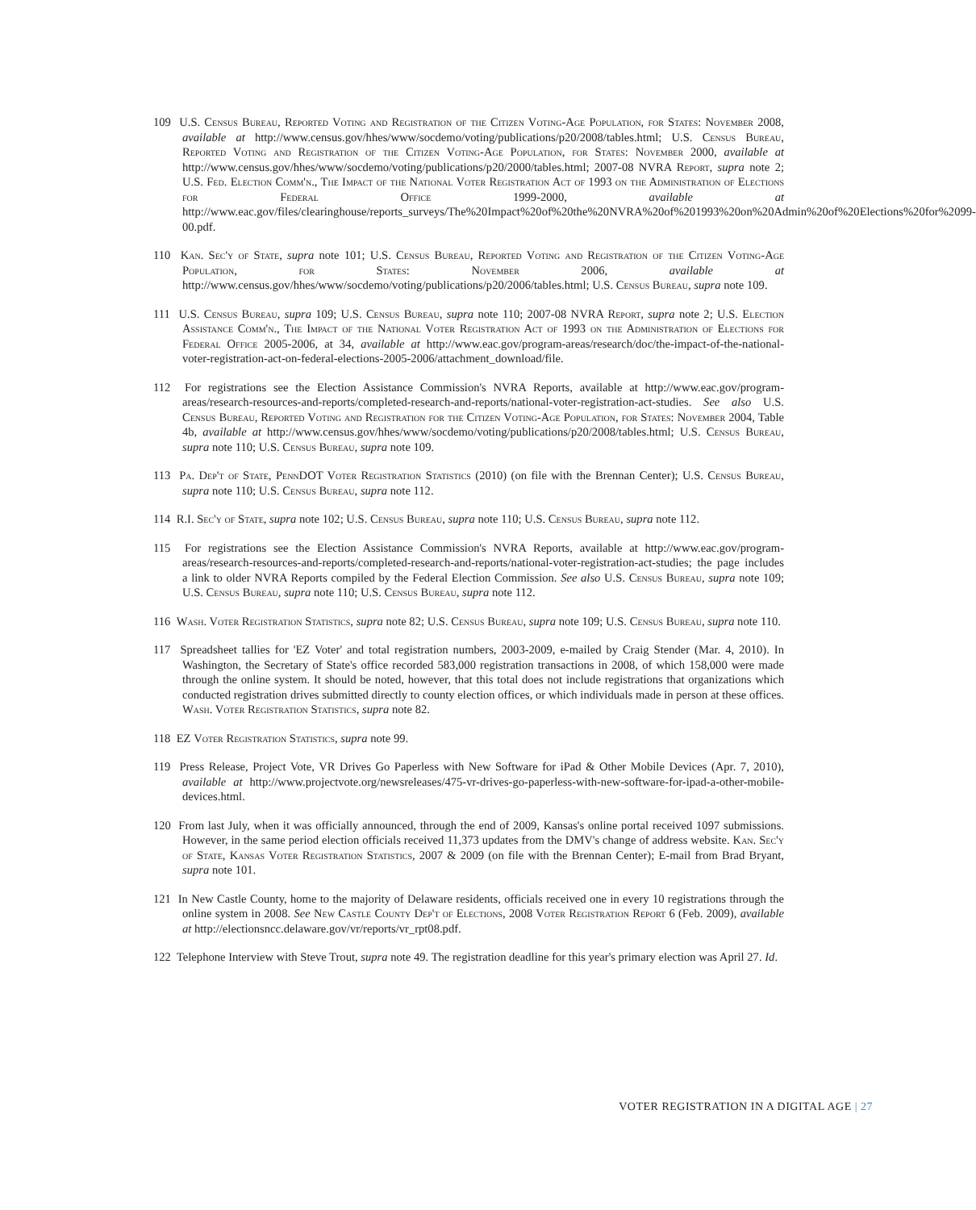109 U.S. Census Bureau, Reported Voting and Registration of the Citizen Voting-Age Population, for States: November 2008, available at http://www.census.gov/hhes/www/socdemo/voting/publications/p20/2008/tables.html; U.S. Census Bureau, Reported Voting and Registration of the Citizen Voting-Age Population, for States: November 2000, available at http://www.census.gov/hhes/www/socdemo/voting/publications/p20/2000/tables.html; 2007-08 NVRA Report, supra note 2; U.S. Fed. Election Comm'n., The Impact of the National Voter Registration Act of 1993 on the Administration of Elections for Federal Office 1999-2000, available at http://www.eac.gov/files/clearinghouse/reports_surveys/The%20Impact%20of%20the%20NVRA%20of%201993%20on%20Admin%20of%20Elections%20for%2099-00.pdf.
110 Kan. Sec'y of State, supra note 101; U.S. Census Bureau, Reported Voting and Registration of the Citizen Voting-Age Population, for States: November 2006, available at http://www.census.gov/hhes/www/socdemo/voting/publications/p20/2006/tables.html; U.S. Census Bureau, supra note 109.
111 U.S. Census Bureau, supra 109; U.S. Census Bureau, supra note 110; 2007-08 NVRA Report, supra note 2; U.S. Election Assistance Comm'n., The Impact of the National Voter Registration Act of 1993 on the Administration of Elections for Federal Office 2005-2006, at 34, available at http://www.eac.gov/program-areas/research/doc/the-impact-of-the-national-voter-registration-act-on-federal-elections-2005-2006/attachment_download/file.
112 For registrations see the Election Assistance Commission's NVRA Reports, available at http://www.eac.gov/program-areas/research-resources-and-reports/completed-research-and-reports/national-voter-registration-act-studies. See also U.S. Census Bureau, Reported Voting and Registration for the Citizen Voting-Age Population, for States: November 2004, Table 4b, available at http://www.census.gov/hhes/www/socdemo/voting/publications/p20/2008/tables.html; U.S. Census Bureau, supra note 110; U.S. Census Bureau, supra note 109.
113 Pa. Dep't of State, PennDOT Voter Registration Statistics (2010) (on file with the Brennan Center); U.S. Census Bureau, supra note 110; U.S. Census Bureau, supra note 112.
114 R.I. Sec'y of State, supra note 102; U.S. Census Bureau, supra note 110; U.S. Census Bureau, supra note 112.
115 For registrations see the Election Assistance Commission's NVRA Reports, available at http://www.eac.gov/program-areas/research-resources-and-reports/completed-research-and-reports/national-voter-registration-act-studies; the page includes a link to older NVRA Reports compiled by the Federal Election Commission. See also U.S. Census Bureau, supra note 109; U.S. Census Bureau, supra note 110; U.S. Census Bureau, supra note 112.
116 Wash. Voter Registration Statistics, supra note 82; U.S. Census Bureau, supra note 109; U.S. Census Bureau, supra note 110.
117 Spreadsheet tallies for 'EZ Voter' and total registration numbers, 2003-2009, e-mailed by Craig Stender (Mar. 4, 2010). In Washington, the Secretary of State's office recorded 583,000 registration transactions in 2008, of which 158,000 were made through the online system. It should be noted, however, that this total does not include registrations that organizations which conducted registration drives submitted directly to county election offices, or which individuals made in person at these offices. Wash. Voter Registration Statistics, supra note 82.
118 EZ Voter Registration Statistics, supra note 99.
119 Press Release, Project Vote, VR Drives Go Paperless with New Software for iPad & Other Mobile Devices (Apr. 7, 2010), available at http://www.projectvote.org/newsreleases/475-vr-drives-go-paperless-with-new-software-for-ipad-a-other-mobile-devices.html.
120 From last July, when it was officially announced, through the end of 2009, Kansas's online portal received 1097 submissions. However, in the same period election officials received 11,373 updates from the DMV's change of address website. Kan. Sec'y of State, Kansas Voter Registration Statistics, 2007 & 2009 (on file with the Brennan Center); E-mail from Brad Bryant, supra note 101.
121 In New Castle County, home to the majority of Delaware residents, officials received one in every 10 registrations through the online system in 2008. See New Castle County Dep't of Elections, 2008 Voter Registration Report 6 (Feb. 2009), available at http://electionsncc.delaware.gov/vr/reports/vr_rpt08.pdf.
122 Telephone Interview with Steve Trout, supra note 49. The registration deadline for this year's primary election was April 27. Id.
VOTER REGISTRATION IN A DIGITAL AGE | 27